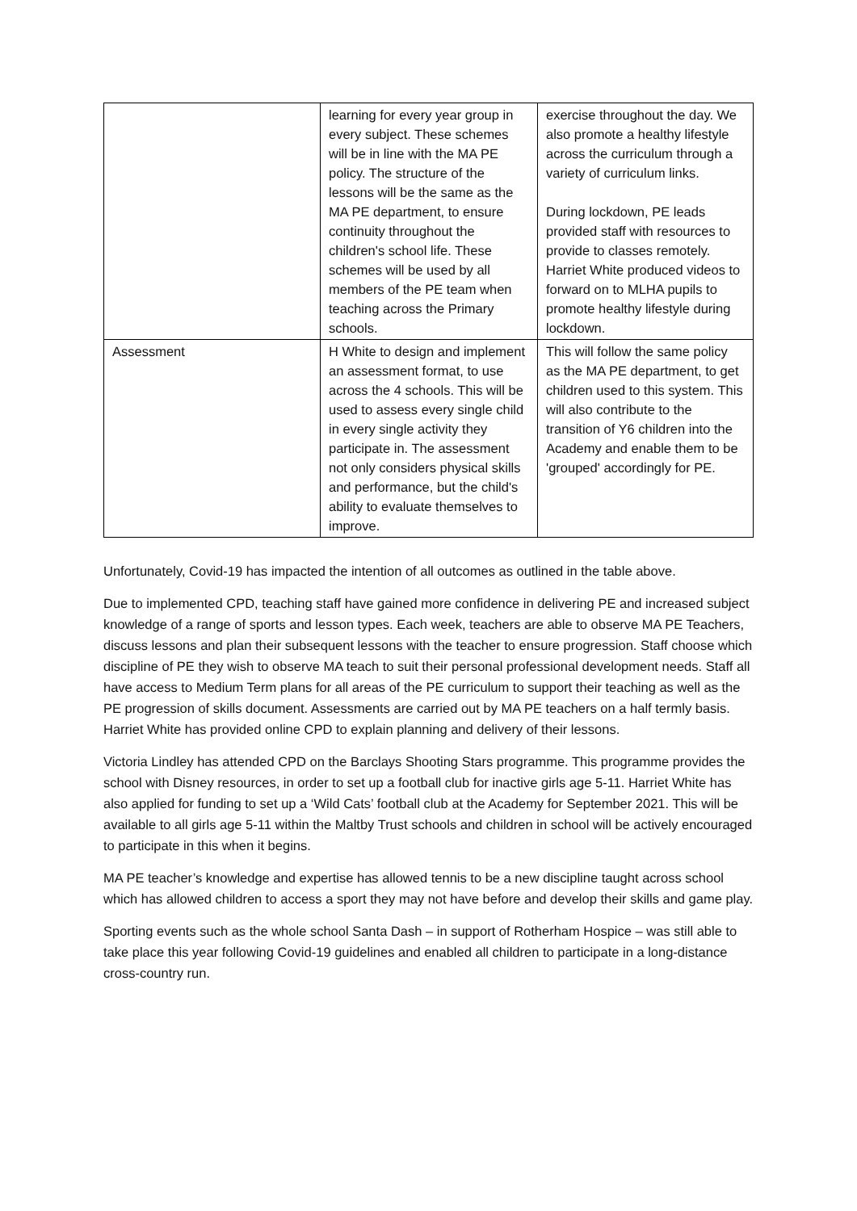| | learning for every year group in every subject. These schemes will be in line with the MA PE policy. The structure of the lessons will be the same as the MA PE department, to ensure continuity throughout the children's school life. These schemes will be used by all members of the PE team when teaching across the Primary schools. | exercise throughout the day. We also promote a healthy lifestyle across the curriculum through a variety of curriculum links. During lockdown, PE leads provided staff with resources to provide to classes remotely. Harriet White produced videos to forward on to MLHA pupils to promote healthy lifestyle during lockdown. |
| Assessment | H White to design and implement an assessment format, to use across the 4 schools. This will be used to assess every single child in every single activity they participate in. The assessment not only considers physical skills and performance, but the child's ability to evaluate themselves to improve. | This will follow the same policy as the MA PE department, to get children used to this system. This will also contribute to the transition of Y6 children into the Academy and enable them to be 'grouped' accordingly for PE. |
Unfortunately, Covid-19 has impacted the intention of all outcomes as outlined in the table above.
Due to implemented CPD, teaching staff have gained more confidence in delivering PE and increased subject knowledge of a range of sports and lesson types. Each week, teachers are able to observe MA PE Teachers, discuss lessons and plan their subsequent lessons with the teacher to ensure progression. Staff choose which discipline of PE they wish to observe MA teach to suit their personal professional development needs. Staff all have access to Medium Term plans for all areas of the PE curriculum to support their teaching as well as the PE progression of skills document. Assessments are carried out by MA PE teachers on a half termly basis. Harriet White has provided online CPD to explain planning and delivery of their lessons.
Victoria Lindley has attended CPD on the Barclays Shooting Stars programme. This programme provides the school with Disney resources, in order to set up a football club for inactive girls age 5-11. Harriet White has also applied for funding to set up a ‘Wild Cats’ football club at the Academy for September 2021. This will be available to all girls age 5-11 within the Maltby Trust schools and children in school will be actively encouraged to participate in this when it begins.
MA PE teacher’s knowledge and expertise has allowed tennis to be a new discipline taught across school which has allowed children to access a sport they may not have before and develop their skills and game play.
Sporting events such as the whole school Santa Dash – in support of Rotherham Hospice – was still able to take place this year following Covid-19 guidelines and enabled all children to participate in a long-distance cross-country run.